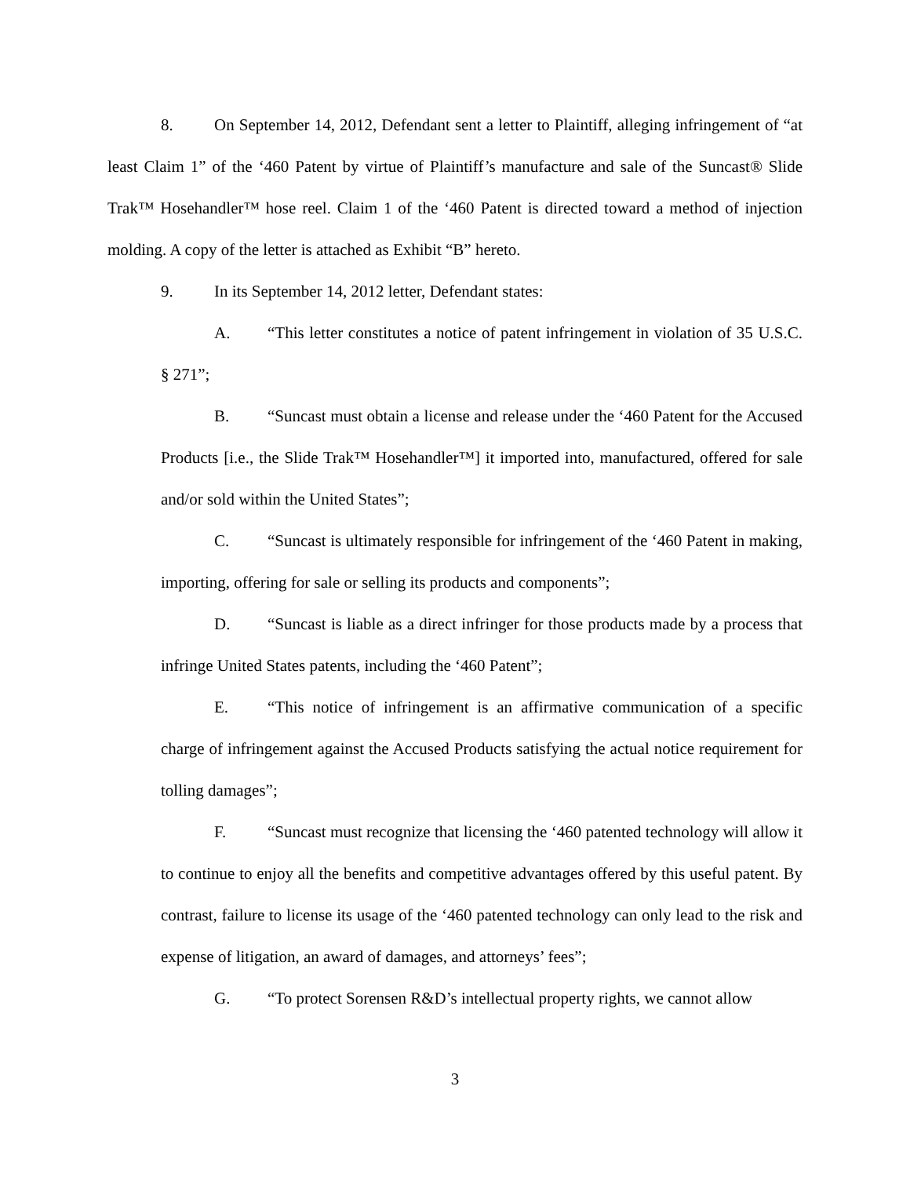8. On September 14, 2012, Defendant sent a letter to Plaintiff, alleging infringement of “at least Claim 1” of the ‘460 Patent by virtue of Plaintiff’s manufacture and sale of the Suncast® Slide Trak™ Hosehandler™ hose reel. Claim 1 of the ‘460 Patent is directed toward a method of injection molding. A copy of the letter is attached as Exhibit “B” hereto.
9. In its September 14, 2012 letter, Defendant states:
A. “This letter constitutes a notice of patent infringement in violation of 35 U.S.C. § 271”;
B. “Suncast must obtain a license and release under the ‘460 Patent for the Accused Products [i.e., the Slide Trak™ Hosehandler™] it imported into, manufactured, offered for sale and/or sold within the United States”;
C. “Suncast is ultimately responsible for infringement of the ‘460 Patent in making, importing, offering for sale or selling its products and components”;
D. “Suncast is liable as a direct infringer for those products made by a process that infringe United States patents, including the ‘460 Patent”;
E. “This notice of infringement is an affirmative communication of a specific charge of infringement against the Accused Products satisfying the actual notice requirement for tolling damages”;
F. “Suncast must recognize that licensing the ‘460 patented technology will allow it to continue to enjoy all the benefits and competitive advantages offered by this useful patent. By contrast, failure to license its usage of the ‘460 patented technology can only lead to the risk and expense of litigation, an award of damages, and attorneys’ fees”;
G. “To protect Sorensen R&D’s intellectual property rights, we cannot allow
3